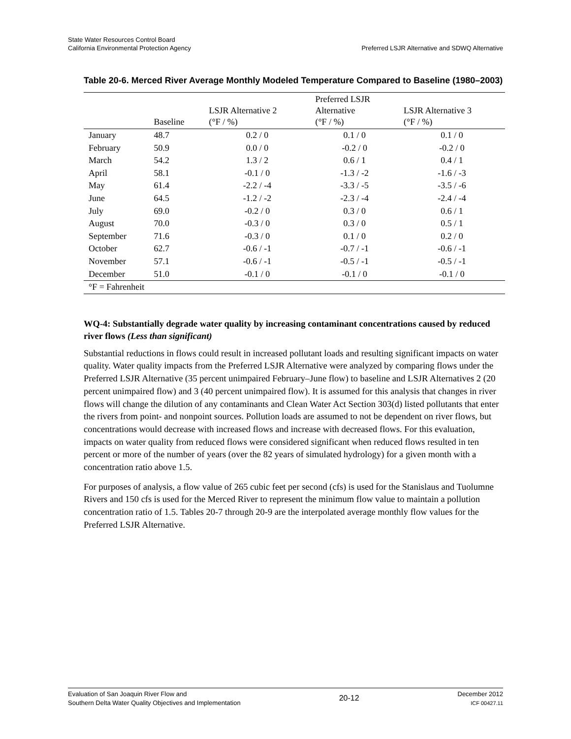State Water Resources Control Board
California Environmental Protection Agency
Preferred LSJR Alternative and SDWQ Alternative
Table 20-6. Merced River Average Monthly Modeled Temperature Compared to Baseline (1980–2003)
| | Baseline | LSJR Alternative 2 (°F / %) | Preferred LSJR Alternative (°F / %) | LSJR Alternative 3 (°F / %) |
| --- | --- | --- | --- | --- |
| January | 48.7 | 0.2 / 0 | 0.1 / 0 | 0.1 / 0 |
| February | 50.9 | 0.0 / 0 | -0.2 / 0 | -0.2 / 0 |
| March | 54.2 | 1.3 / 2 | 0.6 / 1 | 0.4 / 1 |
| April | 58.1 | -0.1 / 0 | -1.3 / -2 | -1.6 / -3 |
| May | 61.4 | -2.2 / -4 | -3.3 / -5 | -3.5 / -6 |
| June | 64.5 | -1.2 / -2 | -2.3 / -4 | -2.4 / -4 |
| July | 69.0 | -0.2 / 0 | 0.3 / 0 | 0.6 / 1 |
| August | 70.0 | -0.3 / 0 | 0.3 / 0 | 0.5 / 1 |
| September | 71.6 | -0.3 / 0 | 0.1 / 0 | 0.2 / 0 |
| October | 62.7 | -0.6 / -1 | -0.7 / -1 | -0.6 / -1 |
| November | 57.1 | -0.6 / -1 | -0.5 / -1 | -0.5 / -1 |
| December | 51.0 | -0.1 / 0 | -0.1 / 0 | -0.1 / 0 |
| °F = Fahrenheit | | | | |
WQ-4: Substantially degrade water quality by increasing contaminant concentrations caused by reduced river flows (Less than significant)
Substantial reductions in flows could result in increased pollutant loads and resulting significant impacts on water quality. Water quality impacts from the Preferred LSJR Alternative were analyzed by comparing flows under the Preferred LSJR Alternative (35 percent unimpaired February–June flow) to baseline and LSJR Alternatives 2 (20 percent unimpaired flow) and 3 (40 percent unimpaired flow). It is assumed for this analysis that changes in river flows will change the dilution of any contaminants and Clean Water Act Section 303(d) listed pollutants that enter the rivers from point- and nonpoint sources. Pollution loads are assumed to not be dependent on river flows, but concentrations would decrease with increased flows and increase with decreased flows. For this evaluation, impacts on water quality from reduced flows were considered significant when reduced flows resulted in ten percent or more of the number of years (over the 82 years of simulated hydrology) for a given month with a concentration ratio above 1.5.
For purposes of analysis, a flow value of 265 cubic feet per second (cfs) is used for the Stanislaus and Tuolumne Rivers and 150 cfs is used for the Merced River to represent the minimum flow value to maintain a pollution concentration ratio of 1.5. Tables 20-7 through 20-9 are the interpolated average monthly flow values for the Preferred LSJR Alternative.
Evaluation of San Joaquin River Flow and
Southern Delta Water Quality Objectives and Implementation
20-12
December 2012
ICF 00427.11